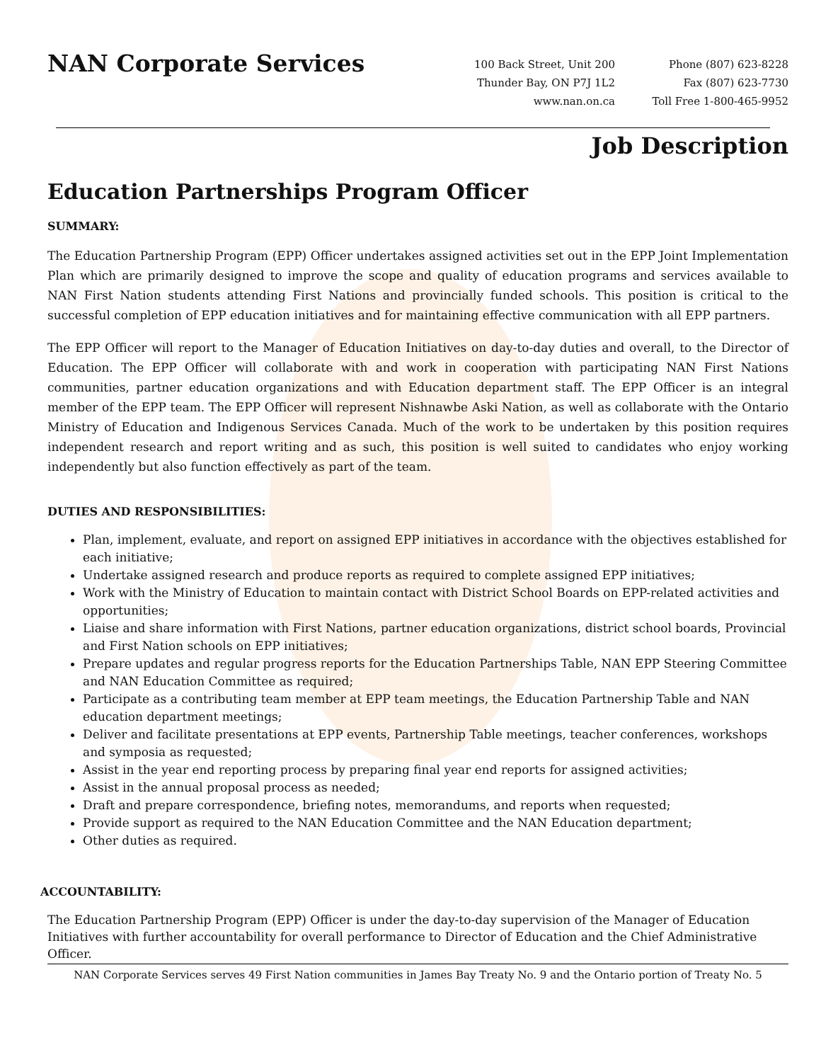NAN Corporate Services
100 Back Street, Unit 200
Thunder Bay, ON P7J 1L2
www.nan.on.ca
Phone (807) 623-8228
Fax (807) 623-7730
Toll Free 1-800-465-9952
Job Description
Education Partnerships Program Officer
SUMMARY:
The Education Partnership Program (EPP) Officer undertakes assigned activities set out in the EPP Joint Implementation Plan which are primarily designed to improve the scope and quality of education programs and services available to NAN First Nation students attending First Nations and provincially funded schools. This position is critical to the successful completion of EPP education initiatives and for maintaining effective communication with all EPP partners.
The EPP Officer will report to the Manager of Education Initiatives on day-to-day duties and overall, to the Director of Education. The EPP Officer will collaborate with and work in cooperation with participating NAN First Nations communities, partner education organizations and with Education department staff. The EPP Officer is an integral member of the EPP team. The EPP Officer will represent Nishnawbe Aski Nation, as well as collaborate with the Ontario Ministry of Education and Indigenous Services Canada. Much of the work to be undertaken by this position requires independent research and report writing and as such, this position is well suited to candidates who enjoy working independently but also function effectively as part of the team.
DUTIES AND RESPONSIBILITIES:
Plan, implement, evaluate, and report on assigned EPP initiatives in accordance with the objectives established for each initiative;
Undertake assigned research and produce reports as required to complete assigned EPP initiatives;
Work with the Ministry of Education to maintain contact with District School Boards on EPP-related activities and opportunities;
Liaise and share information with First Nations, partner education organizations, district school boards, Provincial and First Nation schools on EPP initiatives;
Prepare updates and regular progress reports for the Education Partnerships Table, NAN EPP Steering Committee and NAN Education Committee as required;
Participate as a contributing team member at EPP team meetings, the Education Partnership Table and NAN education department meetings;
Deliver and facilitate presentations at EPP events, Partnership Table meetings, teacher conferences, workshops and symposia as requested;
Assist in the year end reporting process by preparing final year end reports for assigned activities;
Assist in the annual proposal process as needed;
Draft and prepare correspondence, briefing notes, memorandums, and reports when requested;
Provide support as required to the NAN Education Committee and the NAN Education department;
Other duties as required.
ACCOUNTABILITY:
The Education Partnership Program (EPP) Officer is under the day-to-day supervision of the Manager of Education Initiatives with further accountability for overall performance to Director of Education and the Chief Administrative Officer.
NAN Corporate Services serves 49 First Nation communities in James Bay Treaty No. 9 and the Ontario portion of Treaty No. 5